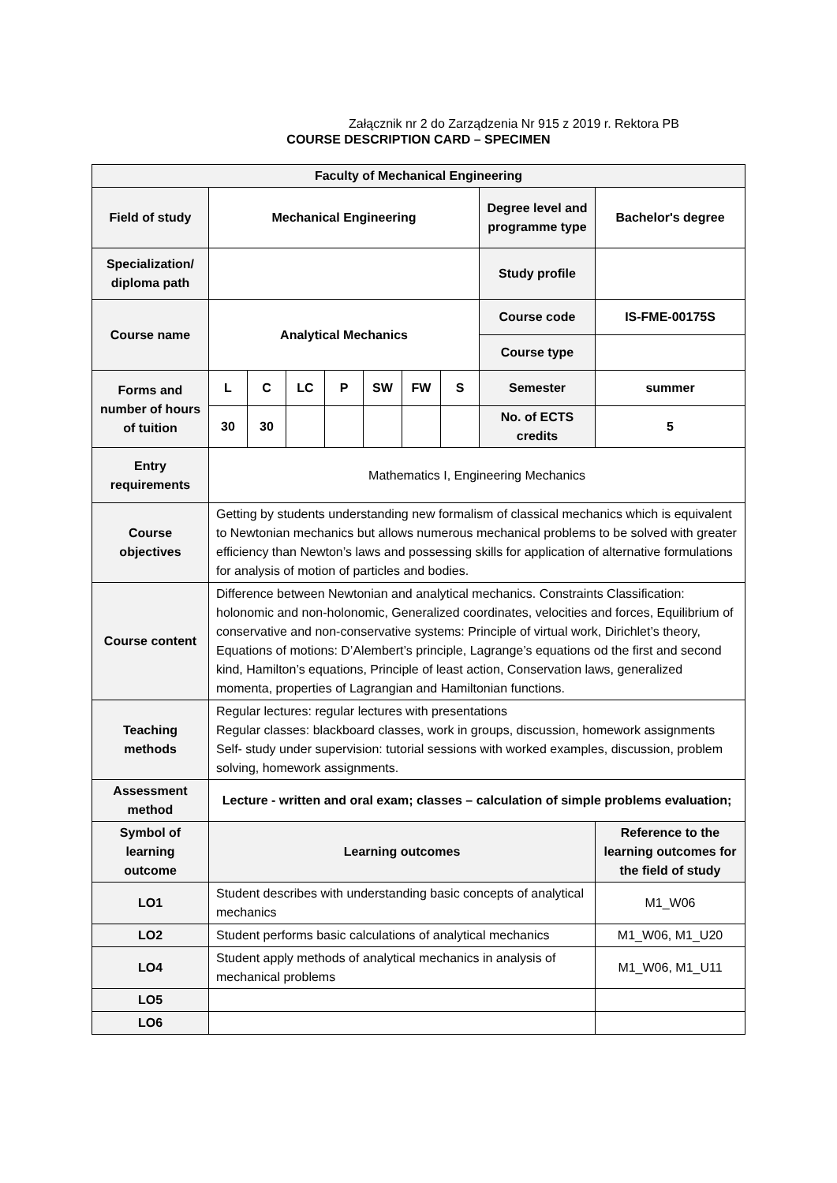Załącznik nr 2 do Zarządzenia Nr 915 z 2019 r. Rektora PB
COURSE DESCRIPTION CARD – SPECIMEN
| Faculty of Mechanical Engineering | | | | | | | | | |
| Field of study | Mechanical Engineering | | | | | | | Degree level and programme type | Bachelor's degree |
| Specialization/ diploma path | | | | | | | | Study profile | |
| Course name | Analytical Mechanics | | | | | | | Course code | IS-FME-00175S |
| | | | | | | | | Course type | |
| Forms and number of hours of tuition | L | C | LC | P | SW | FW | S | Semester | summer |
| | 30 | 30 | | | | | | No. of ECTS credits | 5 |
| Entry requirements | Mathematics I, Engineering Mechanics | | | | | | | | |
| Course objectives | Getting by students understanding new formalism of classical mechanics which is equivalent to Newtonian mechanics but allows numerous mechanical problems to be solved with greater efficiency than Newton’s laws and possessing skills for application of alternative formulations for analysis of motion of particles and bodies. | | | | | | | | |
| Course content | Difference between Newtonian and analytical mechanics. Constraints Classification: holonomic and non-holonomic, Generalized coordinates, velocities and forces, Equilibrium of conservative and non-conservative systems: Principle of virtual work, Dirichlet’s theory, Equations of motions: D’Alembert’s principle, Lagrange’s equations od the first and second kind, Hamilton’s equations, Principle of least action, Conservation laws, generalized momenta, properties of Lagrangian and Hamiltonian functions. | | | | | | | | |
| Teaching methods | Regular lectures: regular lectures with presentations Regular classes: blackboard classes, work in groups, discussion, homework assignments Self- study under supervision: tutorial sessions with worked examples, discussion, problem solving, homework assignments. | | | | | | | | |
| Assessment method | Lecture - written and oral exam; classes – calculation of simple problems evaluation; | | | | | | | | |
| Symbol of learning outcome | Learning outcomes | | | | | | | | Reference to the learning outcomes for the field of study |
| LO1 | Student describes with understanding basic concepts of analytical mechanics | | | | | | | | M1_W06 |
| LO2 | Student performs basic calculations of analytical mechanics | | | | | | | | M1_W06, M1_U20 |
| LO4 | Student apply methods of analytical mechanics in analysis of mechanical problems | | | | | | | | M1_W06, M1_U11 |
| LO5 | | | | | | | | | |
| LO6 | | | | | | | | | |